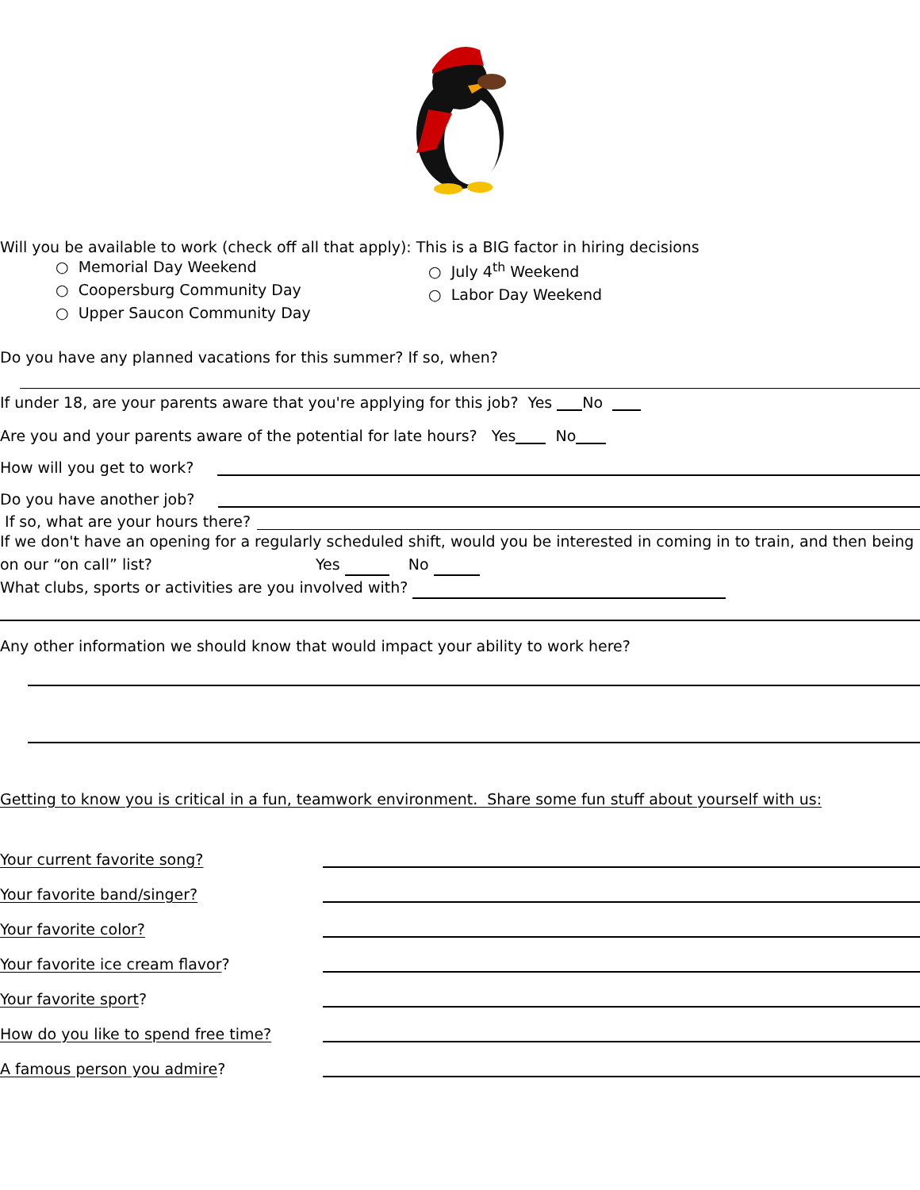Will you be available to work (check off all that apply): This is a BIG factor in hiring decisions
○ Memorial Day Weekend
○ Coopersburg Community Day
○ Upper Saucon Community Day
○ July 4<sup>th</sup> Weekend
○ Labor Day Weekend
Do you have any planned vacations for this summer? If so, when?
If under 18, are your parents aware that you're applying for this job? Yes No
Are you and your parents aware of the potential for late hours? Yes No
How will you get to work?
Do you have another job?
If so, what are your hours there?
If we don't have an opening for a regularly scheduled shift, would you be interested in coming in to train, and then being on our “on call” list? Yes No
What clubs, sports or activities are you involved with?
Any other information we should know that would impact your ability to work here?
Getting to know you is critical in a fun, teamwork environment. Share some fun stuff about yourself with us:
Your current favorite song?
Your favorite band/singer?
Your favorite color?
Your favorite ice cream flavor?
Your favorite sport?
How do you like to spend free time?
A famous person you admire?